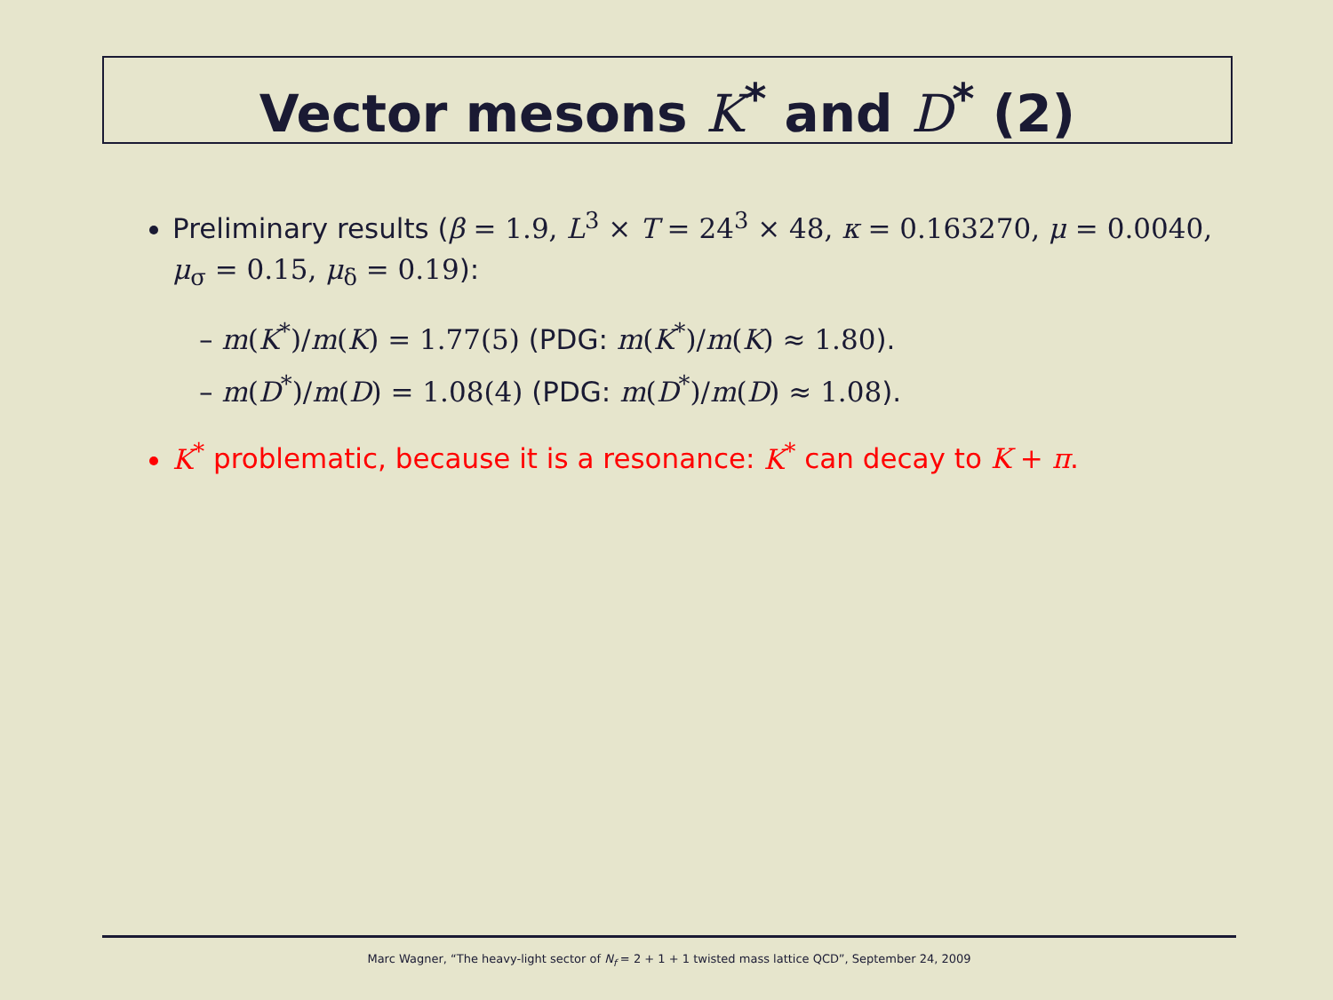Vector mesons K<sup>*</sup> and D<sup>*</sup> (2)
Preliminary results (β = 1.9, L<sup>3</sup> × T = 24<sup>3</sup> × 48, κ = 0.163270, μ = 0.0040, μ<sub>σ</sub> = 0.15, μ<sub>δ</sub> = 0.19):
– m(K<sup>*</sup>)/m(K) = 1.77(5) (PDG: m(K<sup>*</sup>)/m(K) ≈ 1.80).
– m(D<sup>*</sup>)/m(D) = 1.08(4) (PDG: m(D<sup>*</sup>)/m(D) ≈ 1.08).
K<sup>*</sup> problematic, because it is a resonance: K<sup>*</sup> can decay to K + π.
Marc Wagner, “The heavy-light sector of N<sub>f</sub> = 2 + 1 + 1 twisted mass lattice QCD”, September 24, 2009